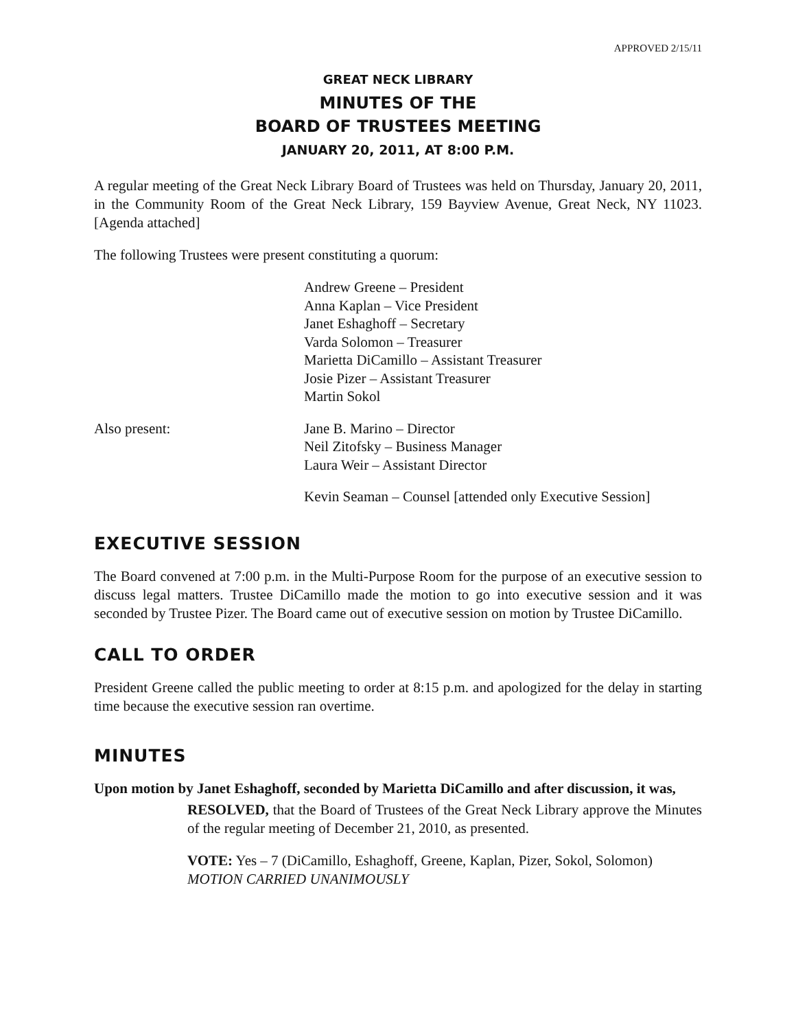APPROVED 2/15/11
GREAT NECK LIBRARY
MINUTES OF THE
BOARD OF TRUSTEES MEETING
JANUARY 20, 2011, AT 8:00 P.M.
A regular meeting of the Great Neck Library Board of Trustees was held on Thursday, January 20, 2011, in the Community Room of the Great Neck Library, 159 Bayview Avenue, Great Neck, NY 11023. [Agenda attached]
The following Trustees were present constituting a quorum:
Andrew Greene – President
Anna Kaplan – Vice President
Janet Eshaghoff – Secretary
Varda Solomon – Treasurer
Marietta DiCamillo – Assistant Treasurer
Josie Pizer – Assistant Treasurer
Martin Sokol
Also present: Jane B. Marino – Director
Neil Zitofsky – Business Manager
Laura Weir – Assistant Director
Kevin Seaman – Counsel [attended only Executive Session]
EXECUTIVE SESSION
The Board convened at 7:00 p.m. in the Multi-Purpose Room for the purpose of an executive session to discuss legal matters. Trustee DiCamillo made the motion to go into executive session and it was seconded by Trustee Pizer. The Board came out of executive session on motion by Trustee DiCamillo.
CALL TO ORDER
President Greene called the public meeting to order at 8:15 p.m. and apologized for the delay in starting time because the executive session ran overtime.
MINUTES
Upon motion by Janet Eshaghoff, seconded by Marietta DiCamillo and after discussion, it was,
RESOLVED, that the Board of Trustees of the Great Neck Library approve the Minutes of the regular meeting of December 21, 2010, as presented.
VOTE: Yes – 7 (DiCamillo, Eshaghoff, Greene, Kaplan, Pizer, Sokol, Solomon)
MOTION CARRIED UNANIMOUSLY